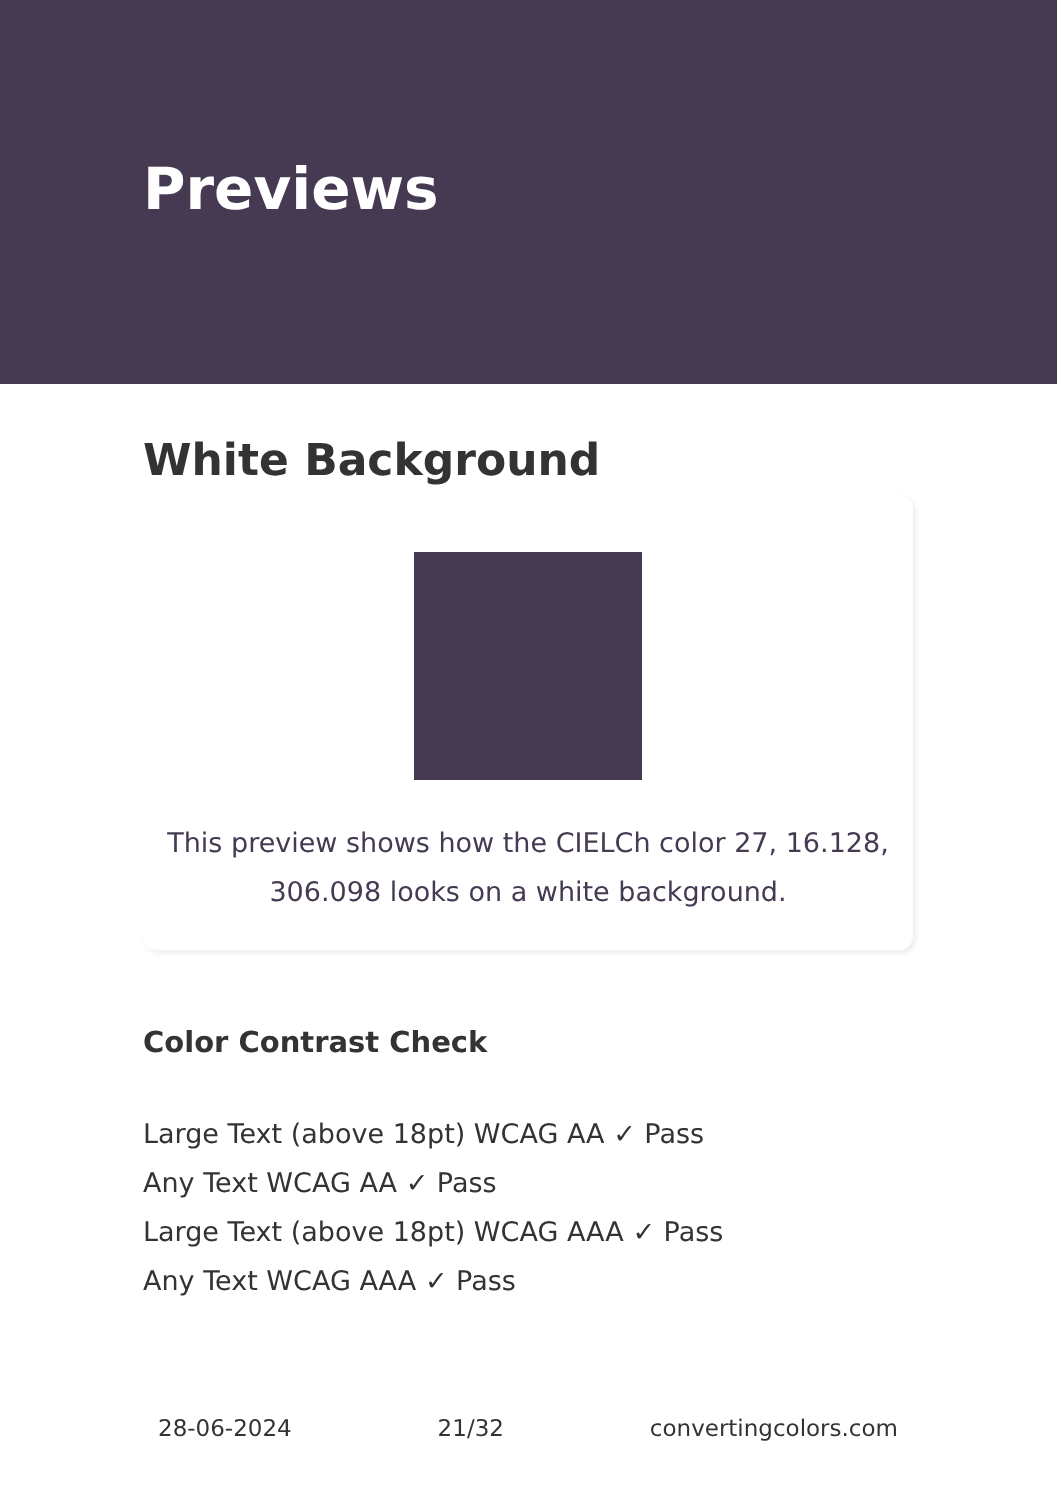Previews
White Background
This preview shows how the CIELCh color 27, 16.128, 306.098 looks on a white background.
Color Contrast Check
Large Text (above 18pt) WCAG AA ✓ Pass
Any Text WCAG AA ✓ Pass
Large Text (above 18pt) WCAG AAA ✓ Pass
Any Text WCAG AAA ✓ Pass
28-06-2024 21/32 convertingcolors.com